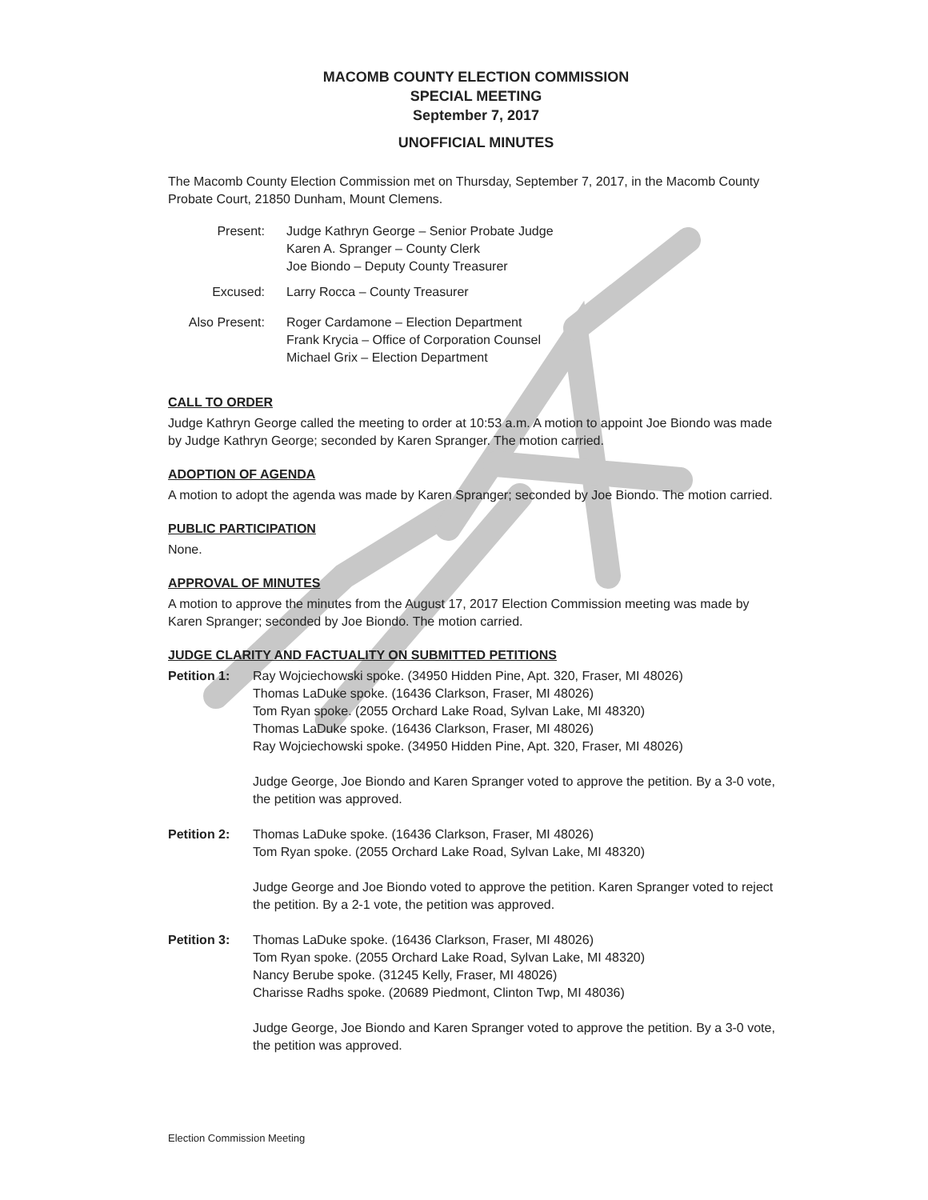MACOMB COUNTY ELECTION COMMISSION
SPECIAL MEETING
September 7, 2017
UNOFFICIAL MINUTES
The Macomb County Election Commission met on Thursday, September 7, 2017, in the Macomb County Probate Court, 21850 Dunham, Mount Clemens.
Present: Judge Kathryn George – Senior Probate Judge
Karen A. Spranger – County Clerk
Joe Biondo – Deputy County Treasurer
Excused: Larry Rocca – County Treasurer
Also Present: Roger Cardamone – Election Department
Frank Krycia – Office of Corporation Counsel
Michael Grix – Election Department
CALL TO ORDER
Judge Kathryn George called the meeting to order at 10:53 a.m. A motion to appoint Joe Biondo was made by Judge Kathryn George; seconded by Karen Spranger. The motion carried.
ADOPTION OF AGENDA
A motion to adopt the agenda was made by Karen Spranger; seconded by Joe Biondo. The motion carried.
PUBLIC PARTICIPATION
None.
APPROVAL OF MINUTES
A motion to approve the minutes from the August 17, 2017 Election Commission meeting was made by Karen Spranger; seconded by Joe Biondo. The motion carried.
JUDGE CLARITY AND FACTUALITY ON SUBMITTED PETITIONS
Petition 1: Ray Wojciechowski spoke. (34950 Hidden Pine, Apt. 320, Fraser, MI 48026)
Thomas LaDuke spoke. (16436 Clarkson, Fraser, MI 48026)
Tom Ryan spoke. (2055 Orchard Lake Road, Sylvan Lake, MI 48320)
Thomas LaDuke spoke. (16436 Clarkson, Fraser, MI 48026)
Ray Wojciechowski spoke. (34950 Hidden Pine, Apt. 320, Fraser, MI 48026)
Judge George, Joe Biondo and Karen Spranger voted to approve the petition. By a 3-0 vote, the petition was approved.
Petition 2: Thomas LaDuke spoke. (16436 Clarkson, Fraser, MI 48026)
Tom Ryan spoke. (2055 Orchard Lake Road, Sylvan Lake, MI 48320)
Judge George and Joe Biondo voted to approve the petition. Karen Spranger voted to reject the petition. By a 2-1 vote, the petition was approved.
Petition 3: Thomas LaDuke spoke. (16436 Clarkson, Fraser, MI 48026)
Tom Ryan spoke. (2055 Orchard Lake Road, Sylvan Lake, MI 48320)
Nancy Berube spoke. (31245 Kelly, Fraser, MI 48026)
Charisse Radhs spoke. (20689 Piedmont, Clinton Twp, MI 48036)
Judge George, Joe Biondo and Karen Spranger voted to approve the petition. By a 3-0 vote, the petition was approved.
Election Commission Meeting